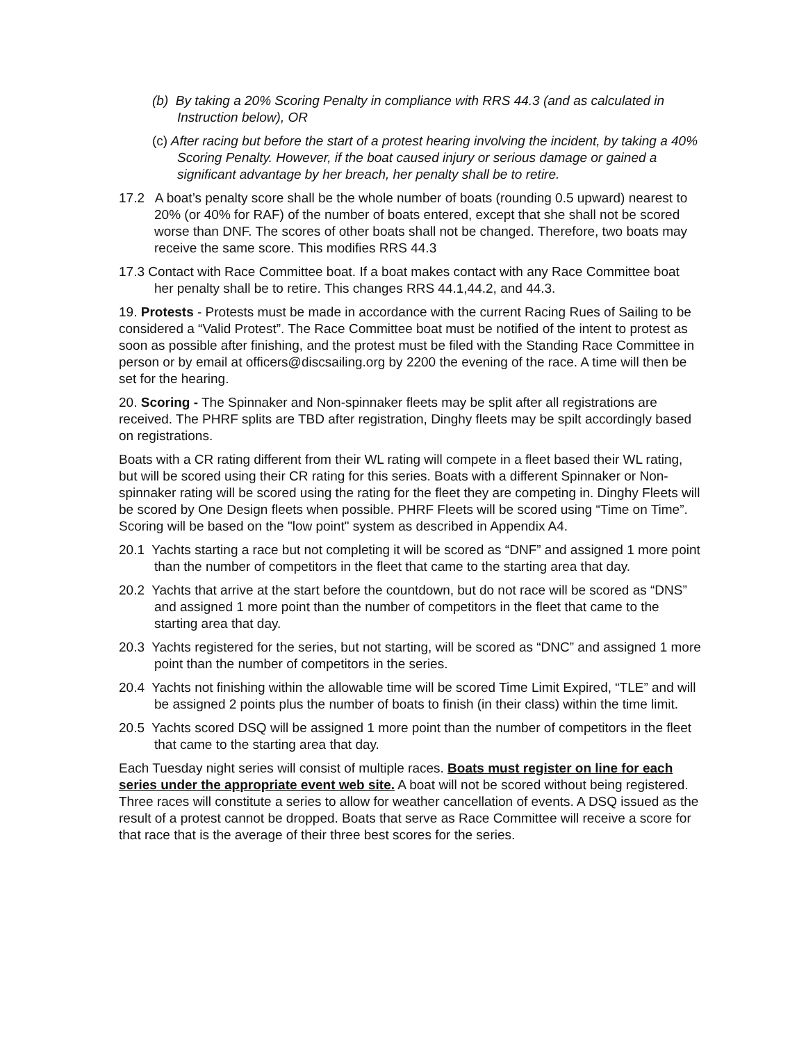(b) By taking a 20% Scoring Penalty in compliance with RRS 44.3 (and as calculated in Instruction below), OR
(c) After racing but before the start of a protest hearing involving the incident, by taking a 40% Scoring Penalty. However, if the boat caused injury or serious damage or gained a significant advantage by her breach, her penalty shall be to retire.
17.2 A boat’s penalty score shall be the whole number of boats (rounding 0.5 upward) nearest to 20% (or 40% for RAF) of the number of boats entered, except that she shall not be scored worse than DNF. The scores of other boats shall not be changed. Therefore, two boats may receive the same score. This modifies RRS 44.3
17.3 Contact with Race Committee boat. If a boat makes contact with any Race Committee boat her penalty shall be to retire. This changes RRS 44.1,44.2, and 44.3.
19. Protests - Protests must be made in accordance with the current Racing Rues of Sailing to be considered a “Valid Protest”. The Race Committee boat must be notified of the intent to protest as soon as possible after finishing, and the protest must be filed with the Standing Race Committee in person or by email at officers@discsailing.org by 2200 the evening of the race. A time will then be set for the hearing.
20. Scoring - The Spinnaker and Non-spinnaker fleets may be split after all registrations are received. The PHRF splits are TBD after registration, Dinghy fleets may be spilt accordingly based on registrations.
Boats with a CR rating different from their WL rating will compete in a fleet based their WL rating, but will be scored using their CR rating for this series. Boats with a different Spinnaker or Non-spinnaker rating will be scored using the rating for the fleet they are competing in. Dinghy Fleets will be scored by One Design fleets when possible. PHRF Fleets will be scored using “Time on Time”. Scoring will be based on the "low point" system as described in Appendix A4.
20.1 Yachts starting a race but not completing it will be scored as “DNF” and assigned 1 more point than the number of competitors in the fleet that came to the starting area that day.
20.2 Yachts that arrive at the start before the countdown, but do not race will be scored as “DNS” and assigned 1 more point than the number of competitors in the fleet that came to the starting area that day.
20.3 Yachts registered for the series, but not starting, will be scored as “DNC” and assigned 1 more point than the number of competitors in the series.
20.4 Yachts not finishing within the allowable time will be scored Time Limit Expired, “TLE” and will be assigned 2 points plus the number of boats to finish (in their class) within the time limit.
20.5 Yachts scored DSQ will be assigned 1 more point than the number of competitors in the fleet that came to the starting area that day.
Each Tuesday night series will consist of multiple races. Boats must register on line for each series under the appropriate event web site. A boat will not be scored without being registered. Three races will constitute a series to allow for weather cancellation of events. A DSQ issued as the result of a protest cannot be dropped. Boats that serve as Race Committee will receive a score for that race that is the average of their three best scores for the series.